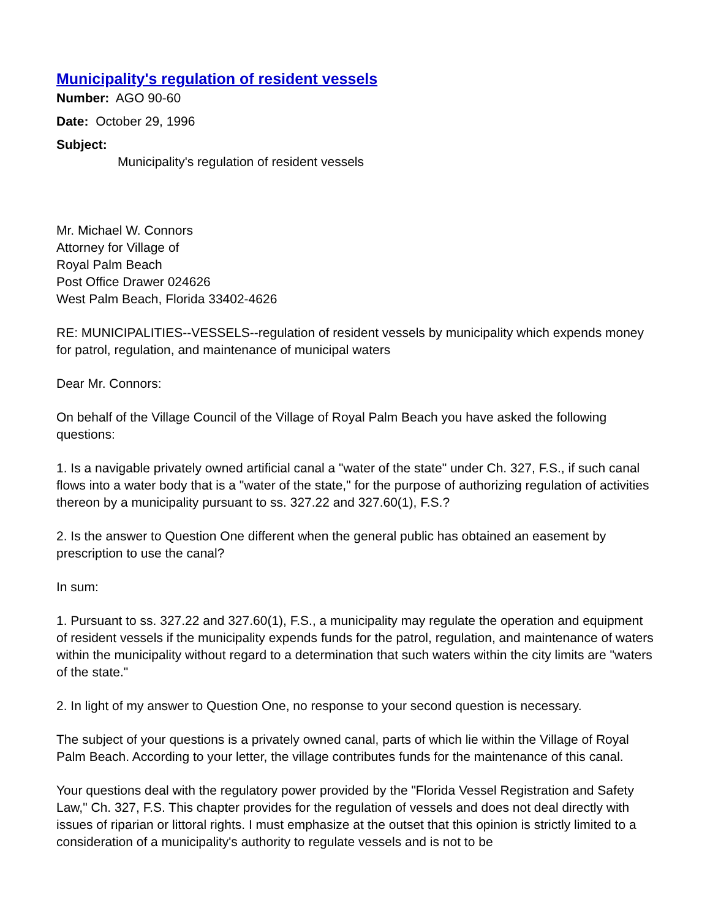Municipality's regulation of resident vessels
Number: AGO 90-60
Date: October 29, 1996
Subject:
Municipality's regulation of resident vessels
Mr. Michael W. Connors
Attorney for Village of
Royal Palm Beach
Post Office Drawer 024626
West Palm Beach, Florida 33402-4626
RE: MUNICIPALITIES--VESSELS--regulation of resident vessels by municipality which expends money for patrol, regulation, and maintenance of municipal waters
Dear Mr. Connors:
On behalf of the Village Council of the Village of Royal Palm Beach you have asked the following questions:
1. Is a navigable privately owned artificial canal a "water of the state" under Ch. 327, F.S., if such canal flows into a water body that is a "water of the state," for the purpose of authorizing regulation of activities thereon by a municipality pursuant to ss. 327.22 and 327.60(1), F.S.?
2. Is the answer to Question One different when the general public has obtained an easement by prescription to use the canal?
In sum:
1. Pursuant to ss. 327.22 and 327.60(1), F.S., a municipality may regulate the operation and equipment of resident vessels if the municipality expends funds for the patrol, regulation, and maintenance of waters within the municipality without regard to a determination that such waters within the city limits are "waters of the state."
2. In light of my answer to Question One, no response to your second question is necessary.
The subject of your questions is a privately owned canal, parts of which lie within the Village of Royal Palm Beach. According to your letter, the village contributes funds for the maintenance of this canal.
Your questions deal with the regulatory power provided by the "Florida Vessel Registration and Safety Law," Ch. 327, F.S. This chapter provides for the regulation of vessels and does not deal directly with issues of riparian or littoral rights. I must emphasize at the outset that this opinion is strictly limited to a consideration of a municipality's authority to regulate vessels and is not to be